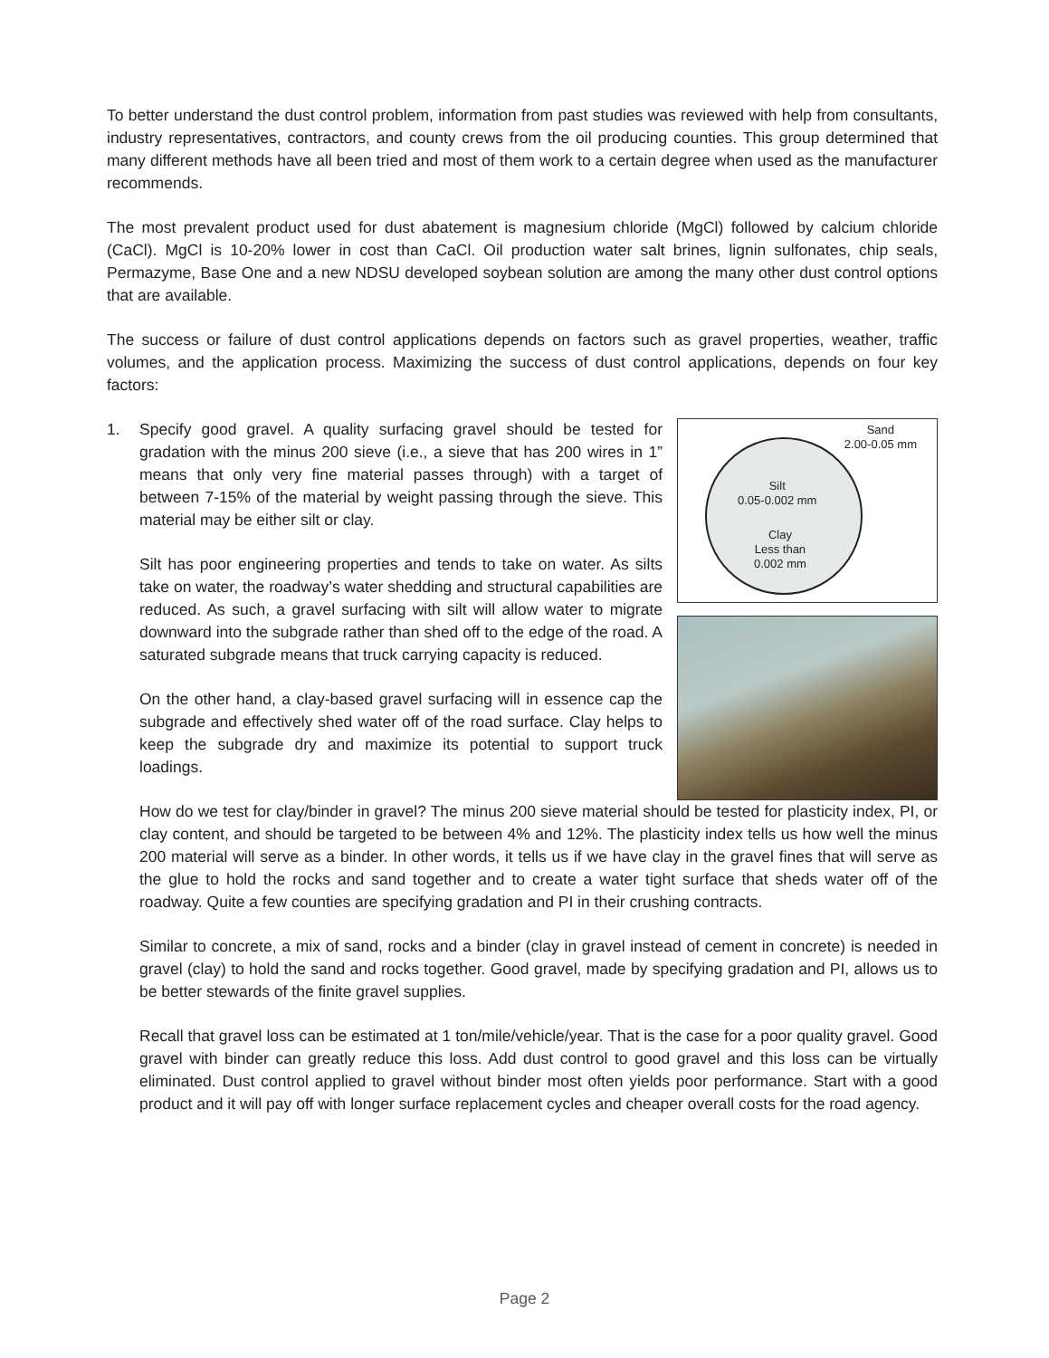To better understand the dust control problem, information from past studies was reviewed with help from consultants, industry representatives, contractors, and county crews from the oil producing counties. This group determined that many different methods have all been tried and most of them work to a certain degree when used as the manufacturer recommends.
The most prevalent product used for dust abatement is magnesium chloride (MgCl) followed by calcium chloride (CaCl). MgCl is 10-20% lower in cost than CaCl. Oil production water salt brines, lignin sulfonates, chip seals, Permazyme, Base One and a new NDSU developed soybean solution are among the many other dust control options that are available.
The success or failure of dust control applications depends on factors such as gravel properties, weather, traffic volumes, and the application process. Maximizing the success of dust control applications, depends on four key factors:
1.
Sand
2.00-0.05 mm
Silt
0.05-0.002 mm
Clay
Less than
0.002 mm
Specify good gravel. A quality surfacing gravel should be tested for gradation with the minus 200 sieve (i.e., a sieve that has 200 wires in 1” means that only very fine material passes through) with a target of between 7-15% of the material by weight passing through the sieve. This material may be either silt or clay.
Silt has poor engineering properties and tends to take on water. As silts take on water, the roadway’s water shedding and structural capabilities are reduced. As such, a gravel surfacing with silt will allow water to migrate downward into the subgrade rather than shed off to the edge of the road. A saturated subgrade means that truck carrying capacity is reduced.
On the other hand, a clay-based gravel surfacing will in essence cap the subgrade and effectively shed water off of the road surface. Clay helps to keep the subgrade dry and maximize its potential to support truck loadings.
How do we test for clay/binder in gravel? The minus 200 sieve material should be tested for plasticity index, PI, or clay content, and should be targeted to be between 4% and 12%. The plasticity index tells us how well the minus 200 material will serve as a binder. In other words, it tells us if we have clay in the gravel fines that will serve as the glue to hold the rocks and sand together and to create a water tight surface that sheds water off of the roadway. Quite a few counties are specifying gradation and PI in their crushing contracts.
Similar to concrete, a mix of sand, rocks and a binder (clay in gravel instead of cement in concrete) is needed in gravel (clay) to hold the sand and rocks together. Good gravel, made by specifying gradation and PI, allows us to be better stewards of the finite gravel supplies.
Recall that gravel loss can be estimated at 1 ton/mile/vehicle/year. That is the case for a poor quality gravel. Good gravel with binder can greatly reduce this loss. Add dust control to good gravel and this loss can be virtually eliminated. Dust control applied to gravel without binder most often yields poor performance. Start with a good product and it will pay off with longer surface replacement cycles and cheaper overall costs for the road agency.
Page 2